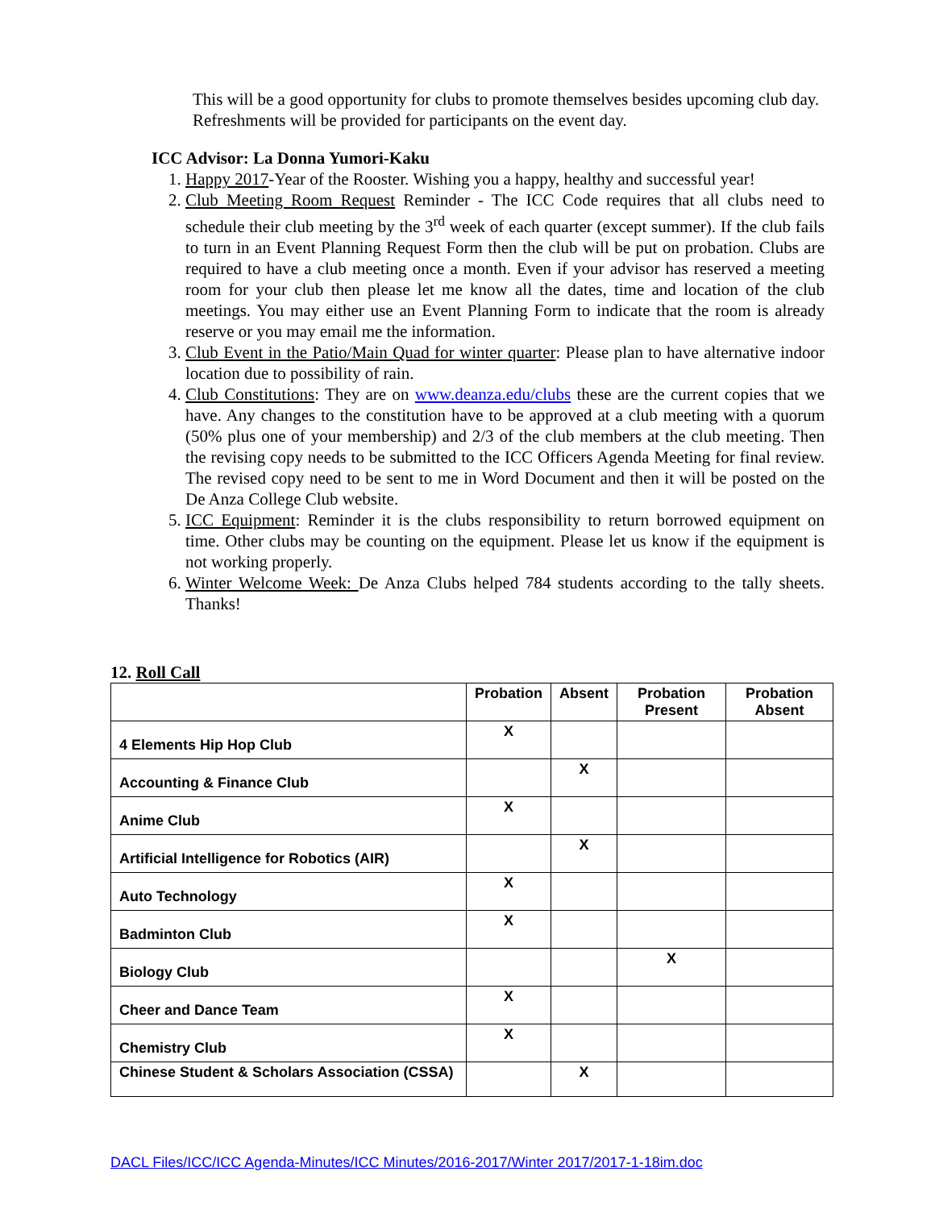This will be a good opportunity for clubs to promote themselves besides upcoming club day.
Refreshments will be provided for participants on the event day.
ICC Advisor: La Donna Yumori-Kaku
1. Happy 2017-Year of the Rooster. Wishing you a happy, healthy and successful year!
2. Club Meeting Room Request Reminder - The ICC Code requires that all clubs need to schedule their club meeting by the 3<sup>rd</sup> week of each quarter (except summer). If the club fails to turn in an Event Planning Request Form then the club will be put on probation. Clubs are required to have a club meeting once a month. Even if your advisor has reserved a meeting room for your club then please let me know all the dates, time and location of the club meetings. You may either use an Event Planning Form to indicate that the room is already reserve or you may email me the information.
3. Club Event in the Patio/Main Quad for winter quarter: Please plan to have alternative indoor location due to possibility of rain.
4. Club Constitutions: They are on www.deanza.edu/clubs these are the current copies that we have. Any changes to the constitution have to be approved at a club meeting with a quorum (50% plus one of your membership) and 2/3 of the club members at the club meeting. Then the revising copy needs to be submitted to the ICC Officers Agenda Meeting for final review. The revised copy need to be sent to me in Word Document and then it will be posted on the De Anza College Club website.
5. ICC Equipment: Reminder it is the clubs responsibility to return borrowed equipment on time. Other clubs may be counting on the equipment. Please let us know if the equipment is not working properly.
6. Winter Welcome Week: De Anza Clubs helped 784 students according to the tally sheets. Thanks!
12. Roll Call
| | Probation | Absent | Probation Present | Probation Absent |
| --- | --- | --- | --- | --- |
| 4 Elements Hip Hop Club | X | | | |
| Accounting & Finance Club | | X | | |
| Anime Club | X | | | |
| Artificial Intelligence for Robotics (AIR) | | X | | |
| Auto Technology | X | | | |
| Badminton Club | X | | | |
| Biology Club | | | X | |
| Cheer and Dance Team | X | | | |
| Chemistry Club | X | | | |
| Chinese Student & Scholars Association (CSSA) | | X | | |
DACL Files/ICC/ICC Agenda-Minutes/ICC Minutes/2016-2017/Winter 2017/2017-1-18im.doc